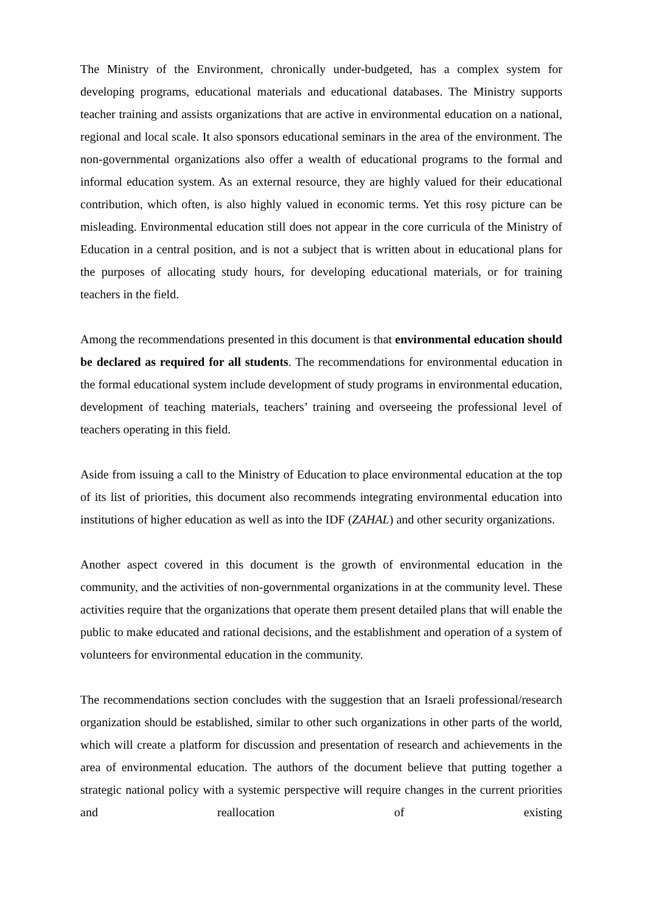The Ministry of the Environment, chronically under-budgeted, has a complex system for developing programs, educational materials and educational databases. The Ministry supports teacher training and assists organizations that are active in environmental education on a national, regional and local scale. It also sponsors educational seminars in the area of the environment. The non-governmental organizations also offer a wealth of educational programs to the formal and informal education system. As an external resource, they are highly valued for their educational contribution, which often, is also highly valued in economic terms. Yet this rosy picture can be misleading. Environmental education still does not appear in the core curricula of the Ministry of Education in a central position, and is not a subject that is written about in educational plans for the purposes of allocating study hours, for developing educational materials, or for training teachers in the field.
Among the recommendations presented in this document is that environmental education should be declared as required for all students. The recommendations for environmental education in the formal educational system include development of study programs in environmental education, development of teaching materials, teachers’ training and overseeing the professional level of teachers operating in this field.
Aside from issuing a call to the Ministry of Education to place environmental education at the top of its list of priorities, this document also recommends integrating environmental education into institutions of higher education as well as into the IDF (ZAHAL) and other security organizations.
Another aspect covered in this document is the growth of environmental education in the community, and the activities of non-governmental organizations in at the community level. These activities require that the organizations that operate them present detailed plans that will enable the public to make educated and rational decisions, and the establishment and operation of a system of volunteers for environmental education in the community.
The recommendations section concludes with the suggestion that an Israeli professional/research organization should be established, similar to other such organizations in other parts of the world, which will create a platform for discussion and presentation of research and achievements in the area of environmental education. The authors of the document believe that putting together a strategic national policy with a systemic perspective will require changes in the current priorities and reallocation of existing